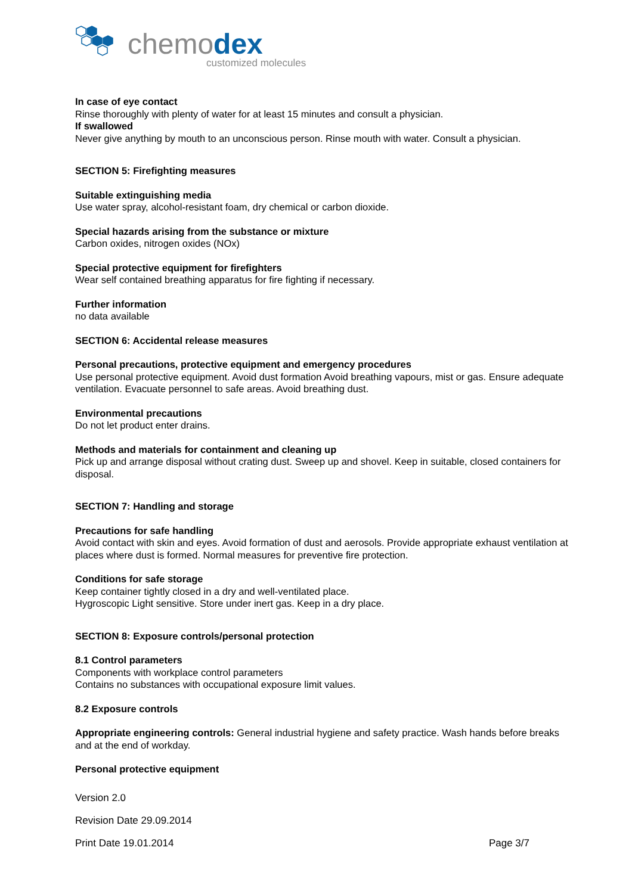chemodex
customized molecules
In case of eye contact
Rinse thoroughly with plenty of water for at least 15 minutes and consult a physician.
If swallowed
Never give anything by mouth to an unconscious person. Rinse mouth with water. Consult a physician.
SECTION 5: Firefighting measures
Suitable extinguishing media
Use water spray, alcohol-resistant foam, dry chemical or carbon dioxide.
Special hazards arising from the substance or mixture
Carbon oxides, nitrogen oxides (NOx)
Special protective equipment for firefighters
Wear self contained breathing apparatus for fire fighting if necessary.
Further information
no data available
SECTION 6: Accidental release measures
Personal precautions, protective equipment and emergency procedures
Use personal protective equipment. Avoid dust formation Avoid breathing vapours, mist or gas. Ensure adequate ventilation. Evacuate personnel to safe areas. Avoid breathing dust.
Environmental precautions
Do not let product enter drains.
Methods and materials for containment and cleaning up
Pick up and arrange disposal without crating dust. Sweep up and shovel. Keep in suitable, closed containers for disposal.
SECTION 7: Handling and storage
Precautions for safe handling
Avoid contact with skin and eyes. Avoid formation of dust and aerosols. Provide appropriate exhaust ventilation at places where dust is formed. Normal measures for preventive fire protection.
Conditions for safe storage
Keep container tightly closed in a dry and well-ventilated place.
Hygroscopic Light sensitive. Store under inert gas. Keep in a dry place.
SECTION 8: Exposure controls/personal protection
8.1 Control parameters
Components with workplace control parameters
Contains no substances with occupational exposure limit values.
8.2 Exposure controls
Appropriate engineering controls: General industrial hygiene and safety practice. Wash hands before breaks and at the end of workday.
Personal protective equipment
Version 2.0
Revision Date 29.09.2014
Print Date 19.01.2014 Page 3/7